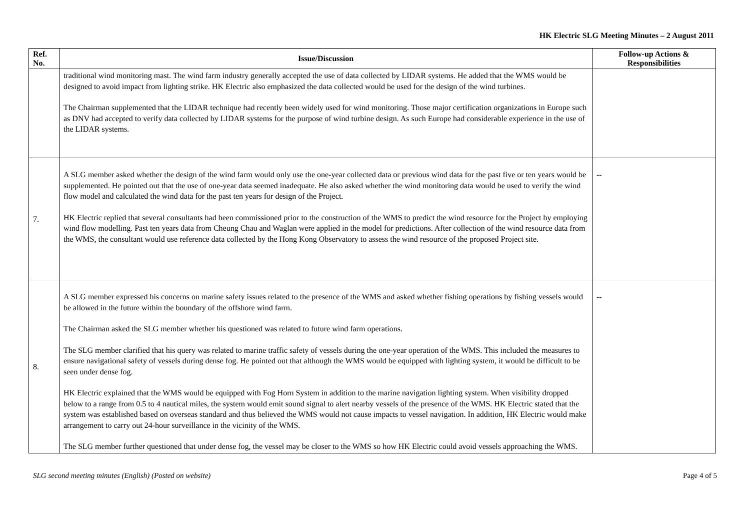HK Electric SLG Meeting Minutes – 2 August 2011
| Ref. No. | Issue/Discussion | Follow-up Actions & Responsibilities |
| --- | --- | --- |
| | traditional wind monitoring mast. The wind farm industry generally accepted the use of data collected by LIDAR systems. He added that the WMS would be designed to avoid impact from lighting strike. HK Electric also emphasized the data collected would be used for the design of the wind turbines. The Chairman supplemented that the LIDAR technique had recently been widely used for wind monitoring. Those major certification organizations in Europe such as DNV had accepted to verify data collected by LIDAR systems for the purpose of wind turbine design. As such Europe had considerable experience in the use of the LIDAR systems. | |
| 7. | A SLG member asked whether the design of the wind farm would only use the one-year collected data or previous wind data for the past five or ten years would be supplemented. He pointed out that the use of one-year data seemed inadequate. He also asked whether the wind monitoring data would be used to verify the wind flow model and calculated the wind data for the past ten years for design of the Project. HK Electric replied that several consultants had been commissioned prior to the construction of the WMS to predict the wind resource for the Project by employing wind flow modelling. Past ten years data from Cheung Chau and Waglan were applied in the model for predictions. After collection of the wind resource data from the WMS, the consultant would use reference data collected by the Hong Kong Observatory to assess the wind resource of the proposed Project site. | -- |
| 8. | A SLG member expressed his concerns on marine safety issues related to the presence of the WMS and asked whether fishing operations by fishing vessels would be allowed in the future within the boundary of the offshore wind farm. The Chairman asked the SLG member whether his questioned was related to future wind farm operations. The SLG member clarified that his query was related to marine traffic safety of vessels during the one-year operation of the WMS. This included the measures to ensure navigational safety of vessels during dense fog. He pointed out that although the WMS would be equipped with lighting system, it would be difficult to be seen under dense fog. HK Electric explained that the WMS would be equipped with Fog Horn System in addition to the marine navigation lighting system. When visibility dropped below to a range from 0.5 to 4 nautical miles, the system would emit sound signal to alert nearby vessels of the presence of the WMS. HK Electric stated that the system was established based on overseas standard and thus believed the WMS would not cause impacts to vessel navigation. In addition, HK Electric would make arrangement to carry out 24-hour surveillance in the vicinity of the WMS. The SLG member further questioned that under dense fog, the vessel may be closer to the WMS so how HK Electric could avoid vessels approaching the WMS. | -- |
SLG second meeting minutes (English) (Posted on website) Page 4 of 5